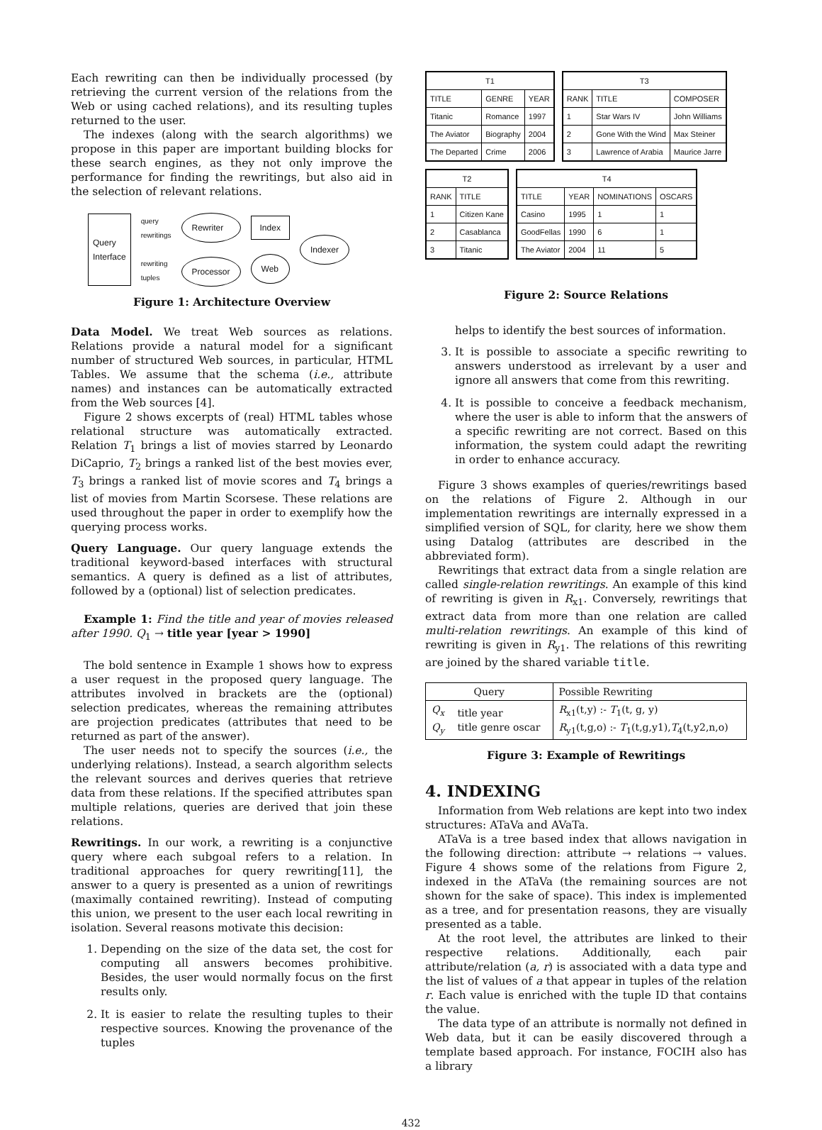Each rewriting can then be individually processed (by retrieving the current version of the relations from the Web or using cached relations), and its resulting tuples returned to the user.
The indexes (along with the search algorithms) we propose in this paper are important building blocks for these search engines, as they not only improve the performance for finding the rewritings, but also aid in the selection of relevant relations.
Query
Interface
query
rewritings
rewriting
tuples
Rewriter
Processor
Index
Web
Indexer
Figure 1: Architecture Overview
Data Model. We treat Web sources as relations. Relations provide a natural model for a significant number of structured Web sources, in particular, HTML Tables. We assume that the schema (i.e., attribute names) and instances can be automatically extracted from the Web sources [4].
Figure 2 shows excerpts of (real) HTML tables whose relational structure was automatically extracted. Relation T<sub>1</sub> brings a list of movies starred by Leonardo DiCaprio, T<sub>2</sub> brings a ranked list of the best movies ever, T<sub>3</sub> brings a ranked list of movie scores and T<sub>4</sub> brings a list of movies from Martin Scorsese. These relations are used throughout the paper in order to exemplify how the querying process works.
Query Language. Our query language extends the traditional keyword-based interfaces with structural semantics. A query is defined as a list of attributes, followed by a (optional) list of selection predicates.
Example 1: Find the title and year of movies released after 1990. Q<sub>1</sub> → title year [year > 1990]
The bold sentence in Example 1 shows how to express a user request in the proposed query language. The attributes involved in brackets are the (optional) selection predicates, whereas the remaining attributes are projection predicates (attributes that need to be returned as part of the answer).
The user needs not to specify the sources (i.e., the underlying relations). Instead, a search algorithm selects the relevant sources and derives queries that retrieve data from these relations. If the specified attributes span multiple relations, queries are derived that join these relations.
Rewritings. In our work, a rewriting is a conjunctive query where each subgoal refers to a relation. In traditional approaches for query rewriting[11], the answer to a query is presented as a union of rewritings (maximally contained rewriting). Instead of computing this union, we present to the user each local rewriting in isolation. Several reasons motivate this decision:
1. Depending on the size of the data set, the cost for computing all answers becomes prohibitive. Besides, the user would normally focus on the first results only.
2. It is easier to relate the resulting tuples to their respective sources. Knowing the provenance of the tuples
| T1 | | |
| --- | --- | --- |
| TITLE | GENRE | YEAR |
| Titanic | Romance | 1997 |
| The Aviator | Biography | 2004 |
| The Departed | Crime | 2006 |
| T3 | | |
| --- | --- | --- |
| RANK | TITLE | COMPOSER |
| 1 | Star Wars IV | John Williams |
| 2 | Gone With the Wind | Max Steiner |
| 3 | Lawrence of Arabia | Maurice Jarre |
| T2 | |
| --- | --- |
| RANK | TITLE |
| 1 | Citizen Kane |
| 2 | Casablanca |
| 3 | Titanic |
| T4 | | | |
| --- | --- | --- | --- |
| TITLE | YEAR | NOMINATIONS | OSCARS |
| Casino | 1995 | 1 | 1 |
| GoodFellas | 1990 | 6 | 1 |
| The Aviator | 2004 | 11 | 5 |
Figure 2: Source Relations
helps to identify the best sources of information.
3. It is possible to associate a specific rewriting to answers understood as irrelevant by a user and ignore all answers that come from this rewriting.
4. It is possible to conceive a feedback mechanism, where the user is able to inform that the answers of a specific rewriting are not correct. Based on this information, the system could adapt the rewriting in order to enhance accuracy.
Figure 3 shows examples of queries/rewritings based on the relations of Figure 2. Although in our implementation rewritings are internally expressed in a simplified version of SQL, for clarity, here we show them using Datalog (attributes are described in the abbreviated form).
Rewritings that extract data from a single relation are called single-relation rewritings. An example of this kind of rewriting is given in R<sub>x1</sub>. Conversely, rewritings that extract data from more than one relation are called multi-relation rewritings. An example of this kind of rewriting is given in R<sub>y1</sub>. The relations of this rewriting are joined by the shared variable title.
| Query | | Possible Rewriting |
| --- | --- | --- |
| Q<sub>x</sub> Q<sub>y</sub> | title year title genre oscar | R<sub>x1</sub>(t,y) :- T<sub>1</sub>(t, g, y) R<sub>y1</sub>(t,g,o) :- T<sub>1</sub>(t,g,y1), T<sub>4</sub>(t,y2,n,o) |
Figure 3: Example of Rewritings
4. INDEXING
Information from Web relations are kept into two index structures: ATaVa and AVaTa.
ATaVa is a tree based index that allows navigation in the following direction: attribute → relations → values. Figure 4 shows some of the relations from Figure 2, indexed in the ATaVa (the remaining sources are not shown for the sake of space). This index is implemented as a tree, and for presentation reasons, they are visually presented as a table.
At the root level, the attributes are linked to their respective relations. Additionally, each pair attribute/relation (a, r) is associated with a data type and the list of values of a that appear in tuples of the relation r. Each value is enriched with the tuple ID that contains the value.
The data type of an attribute is normally not defined in Web data, but it can be easily discovered through a template based approach. For instance, FOCIH also has a library
432